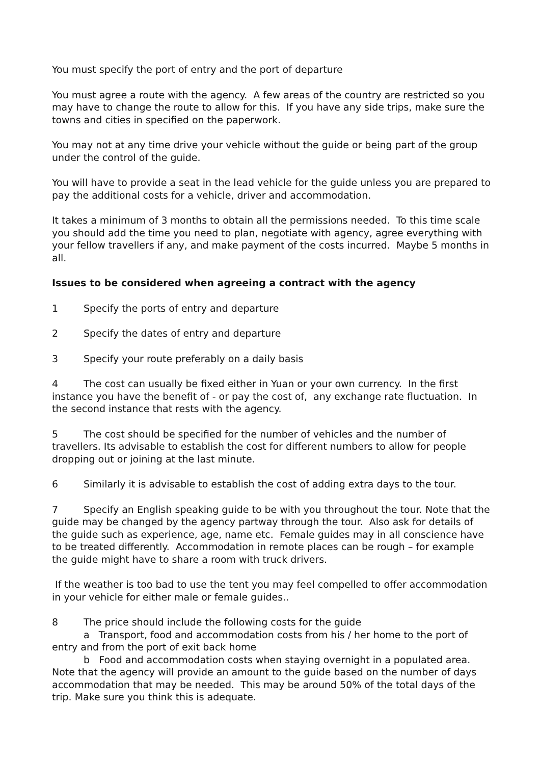You must specify the port of entry and the port of departure
You must agree a route with the agency. A few areas of the country are restricted so you may have to change the route to allow for this. If you have any side trips, make sure the towns and cities in specified on the paperwork.
You may not at any time drive your vehicle without the guide or being part of the group under the control of the guide.
You will have to provide a seat in the lead vehicle for the guide unless you are prepared to pay the additional costs for a vehicle, driver and accommodation.
It takes a minimum of 3 months to obtain all the permissions needed. To this time scale you should add the time you need to plan, negotiate with agency, agree everything with your fellow travellers if any, and make payment of the costs incurred. Maybe 5 months in all.
Issues to be considered when agreeing a contract with the agency
1 Specify the ports of entry and departure
2 Specify the dates of entry and departure
3 Specify your route preferably on a daily basis
4 The cost can usually be fixed either in Yuan or your own currency. In the first instance you have the benefit of - or pay the cost of, any exchange rate fluctuation. In the second instance that rests with the agency.
5 The cost should be specified for the number of vehicles and the number of travellers. Its advisable to establish the cost for different numbers to allow for people dropping out or joining at the last minute.
6 Similarly it is advisable to establish the cost of adding extra days to the tour.
7 Specify an English speaking guide to be with you throughout the tour. Note that the guide may be changed by the agency partway through the tour. Also ask for details of the guide such as experience, age, name etc. Female guides may in all conscience have to be treated differently. Accommodation in remote places can be rough – for example the guide might have to share a room with truck drivers.
If the weather is too bad to use the tent you may feel compelled to offer accommodation in your vehicle for either male or female guides..
8 The price should include the following costs for the guide
a Transport, food and accommodation costs from his / her home to the port of entry and from the port of exit back home
b Food and accommodation costs when staying overnight in a populated area. Note that the agency will provide an amount to the guide based on the number of days accommodation that may be needed. This may be around 50% of the total days of the trip. Make sure you think this is adequate.